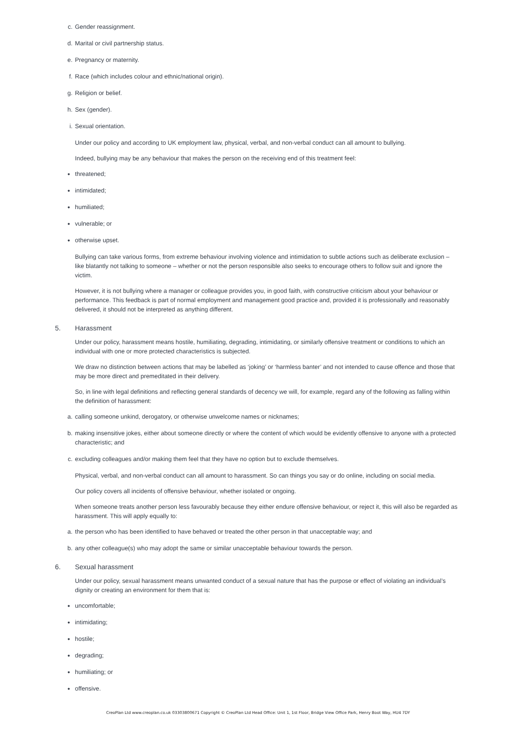c. Gender reassignment.
d. Marital or civil partnership status.
e. Pregnancy or maternity.
f. Race (which includes colour and ethnic/national origin).
g. Religion or belief.
h. Sex (gender).
i. Sexual orientation.
Under our policy and according to UK employment law, physical, verbal, and non-verbal conduct can all amount to bullying.
Indeed, bullying may be any behaviour that makes the person on the receiving end of this treatment feel:
●
threatened;
●
intimidated;
●
humiliated;
●
vulnerable; or
●
otherwise upset.
Bullying can take various forms, from extreme behaviour involving violence and intimidation to subtle actions such as deliberate exclusion – like blatantly not talking to someone – whether or not the person responsible also seeks to encourage others to follow suit and ignore the victim.
However, it is not bullying where a manager or colleague provides you, in good faith, with constructive criticism about your behaviour or performance. This feedback is part of normal employment and management good practice and, provided it is professionally and reasonably delivered, it should not be interpreted as anything different.
5. Harassment
Under our policy, harassment means hostile, humiliating, degrading, intimidating, or similarly offensive treatment or conditions to which an individual with one or more protected characteristics is subjected.
We draw no distinction between actions that may be labelled as ‘joking’ or ‘harmless banter’ and not intended to cause offence and those that may be more direct and premeditated in their delivery.
So, in line with legal definitions and reflecting general standards of decency we will, for example, regard any of the following as falling within the definition of harassment:
a. calling someone unkind, derogatory, or otherwise unwelcome names or nicknames;
b. making insensitive jokes, either about someone directly or where the content of which would be evidently offensive to anyone with a protected characteristic; and
c. excluding colleagues and/or making them feel that they have no option but to exclude themselves.
Physical, verbal, and non-verbal conduct can all amount to harassment. So can things you say or do online, including on social media.
Our policy covers all incidents of offensive behaviour, whether isolated or ongoing.
When someone treats another person less favourably because they either endure offensive behaviour, or reject it, this will also be regarded as harassment. This will apply equally to:
a. the person who has been identified to have behaved or treated the other person in that unacceptable way; and
b. any other colleague(s) who may adopt the same or similar unacceptable behaviour towards the person.
6. Sexual harassment
Under our policy, sexual harassment means unwanted conduct of a sexual nature that has the purpose or effect of violating an individual’s dignity or creating an environment for them that is:
●
uncomfortable;
●
intimidating;
●
hostile;
●
degrading;
●
humiliating; or
●
offensive.
CreoPlan Ltd www.creoplan.co.uk 03303800671 Copyright © CreoPlan Ltd Head Office: Unit 1, 1st Floor, Bridge View Office Park, Henry Boot Way, HU4 7DY